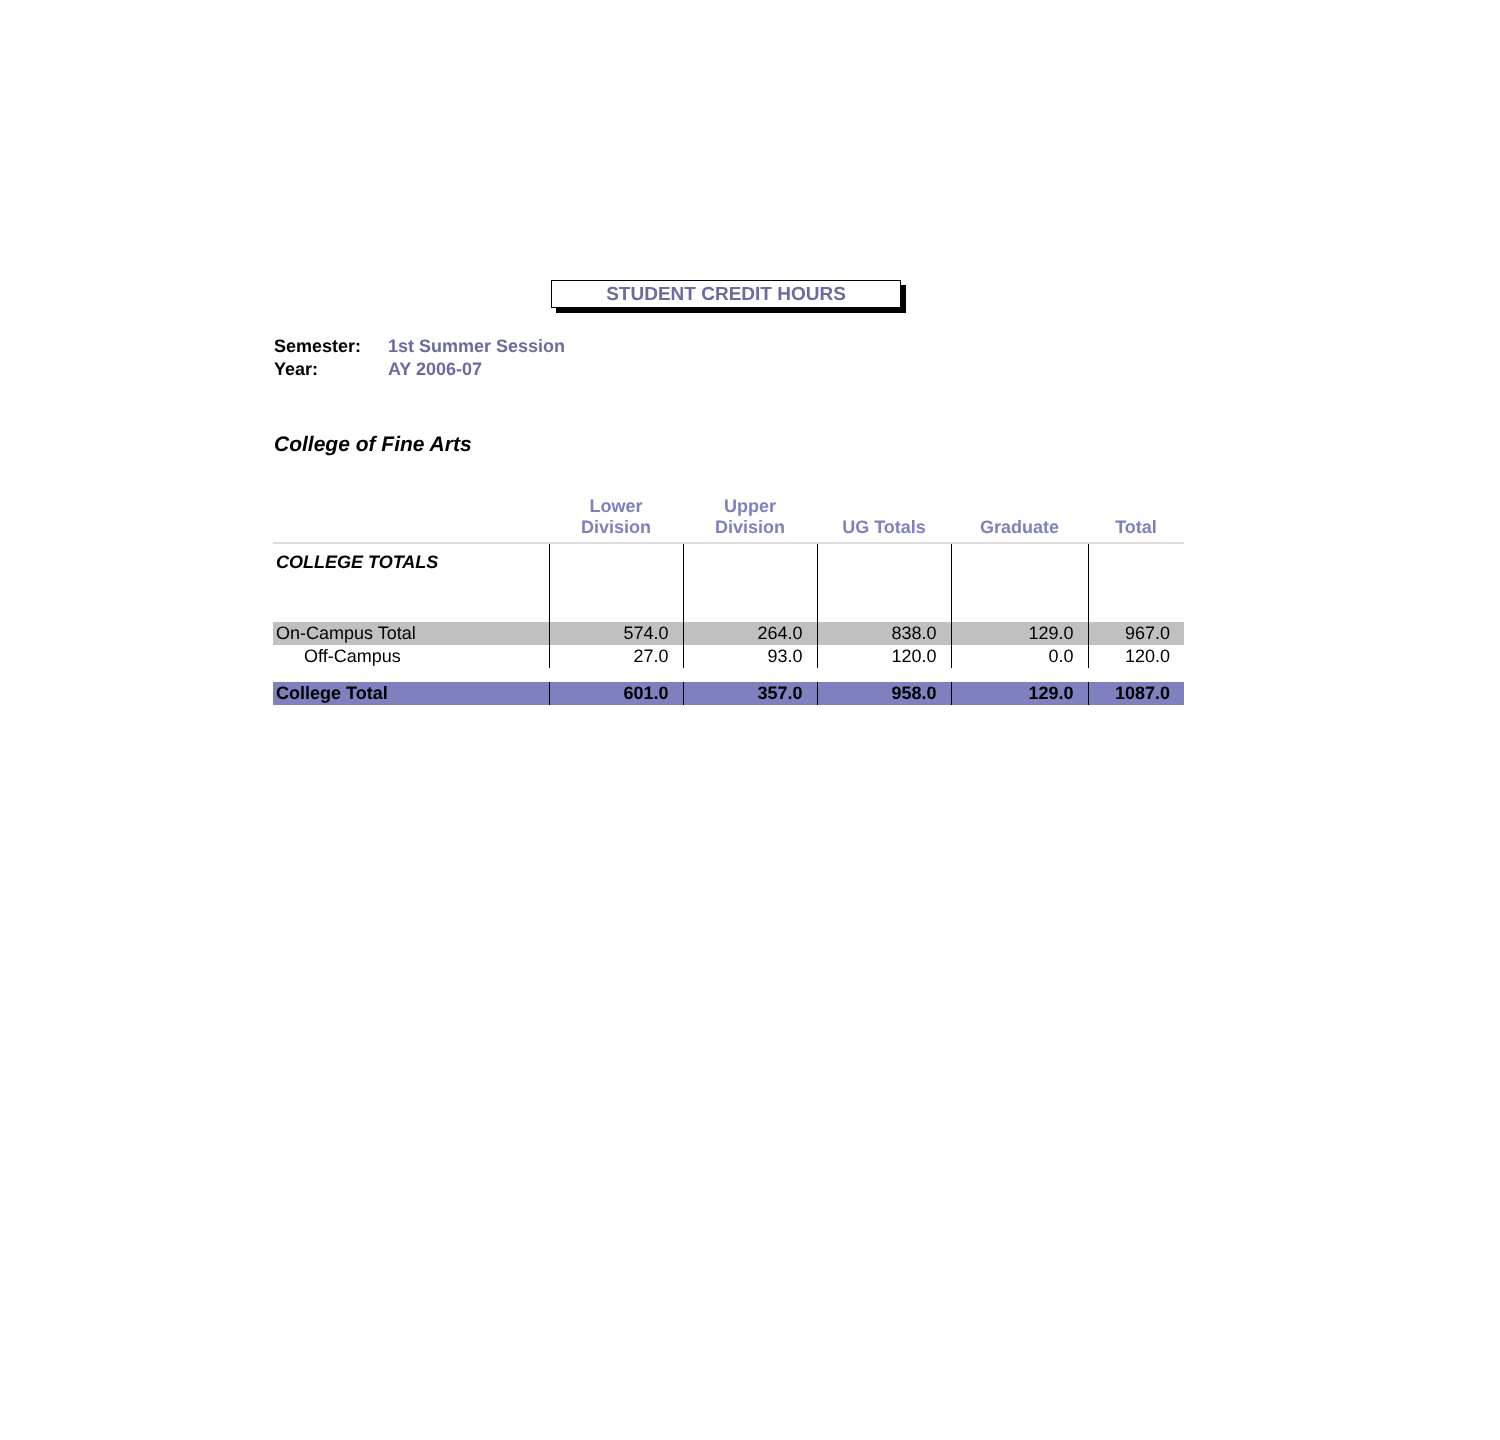STUDENT CREDIT HOURS
Semester: 1st Summer Session
Year: AY 2006-07
College of Fine Arts
| | Lower Division | Upper Division | UG Totals | Graduate | Total |
| --- | --- | --- | --- | --- | --- |
| COLLEGE TOTALS | | | | | |
| On-Campus Total | 574.0 | 264.0 | 838.0 | 129.0 | 967.0 |
| Off-Campus | 27.0 | 93.0 | 120.0 | 0.0 | 120.0 |
| College Total | 601.0 | 357.0 | 958.0 | 129.0 | 1087.0 |